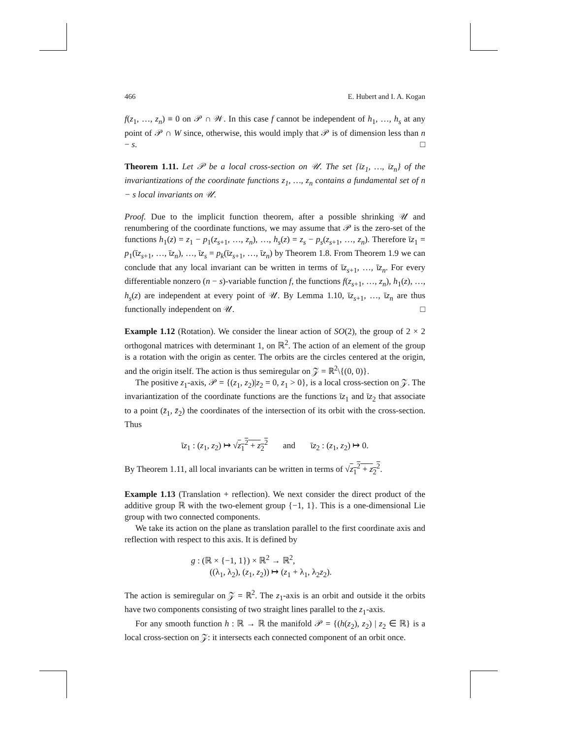466 E. Hubert and I. A. Kogan
f(z<sub>1</sub>, …, z<sub>n</sub>) ≡ 0 on 𝒫 ∩ 𝒲. In this case f cannot be independent of h<sub>1</sub>, …, h<sub>s</sub> at any point of 𝒫 ∩ W since, otherwise, this would imply that 𝒫 is of dimension less than n − s. □
Theorem 1.11. Let 𝒫 be a local cross-section on 𝒰. The set {ῑz<sub>1</sub>, …, ῑz<sub>n</sub>} of the invariantizations of the coordinate functions z<sub>1</sub>, …, z<sub>n</sub> contains a fundamental set of n − s local invariants on 𝒰.
Proof. Due to the implicit function theorem, after a possible shrinking 𝒰 and renumbering of the coordinate functions, we may assume that 𝒫 is the zero-set of the functions h<sub>1</sub>(z) = z<sub>1</sub> − p<sub>1</sub>(z<sub>s+1</sub>, …, z<sub>n</sub>), …, h<sub>s</sub>(z) = z<sub>s</sub> − p<sub>s</sub>(z<sub>s+1</sub>, …, z<sub>n</sub>). Therefore ῑz<sub>1</sub> = p<sub>1</sub>(ῑz<sub>s+1</sub>, …, ῑz<sub>n</sub>), …, ῑz<sub>s</sub> = p<sub>k</sub>(ῑz<sub>s+1</sub>, …, ῑz<sub>n</sub>) by Theorem 1.8. From Theorem 1.9 we can conclude that any local invariant can be written in terms of ῑz<sub>s+1</sub>, …, ῑz<sub>n</sub>. For every differentiable nonzero (n − s)-variable function f, the functions f(z<sub>s+1</sub>, …, z<sub>n</sub>), h<sub>1</sub>(z), …, h<sub>s</sub>(z) are independent at every point of 𝒰. By Lemma 1.10, ῑz<sub>s+1</sub>, …, ῑz<sub>n</sub> are thus functionally independent on 𝒰. □
Example 1.12 (Rotation). We consider the linear action of SO(2), the group of 2 × 2 orthogonal matrices with determinant 1, on ℝ<sup>2</sup>. The action of an element of the group is a rotation with the origin as center. The orbits are the circles centered at the origin, and the origin itself. The action is thus semiregular on 𝒵 = ℝ<sup>2</sup>\{(0, 0)}.
The positive z<sub>1</sub>-axis, 𝒫 = {(z<sub>1</sub>, z<sub>2</sub>)|z<sub>2</sub> = 0, z<sub>1</sub> > 0}, is a local cross-section on 𝒵. The invariantization of the coordinate functions are the functions ῑz<sub>1</sub> and ῑz<sub>2</sub> that associate to a point (z̄<sub>1</sub>, z̄<sub>2</sub>) the coordinates of the intersection of its orbit with the cross-section. Thus
ῑz<sub>1</sub> : (z<sub>1</sub>, z<sub>2</sub>) ↦ √z<sub>1</sub><sup>2</sup> + z<sub>2</sub><sup>2</sup> and ῑz<sub>2</sub> : (z<sub>1</sub>, z<sub>2</sub>) ↦ 0.
By Theorem 1.11, all local invariants can be written in terms of √z<sub>1</sub><sup>2</sup> + z<sub>2</sub><sup>2</sup>.
Example 1.13 (Translation + reflection). We next consider the direct product of the additive group ℝ with the two-element group {−1, 1}. This is a one-dimensional Lie group with two connected components.
We take its action on the plane as translation parallel to the first coordinate axis and reflection with respect to this axis. It is defined by
g : (ℝ × {−1, 1}) × ℝ<sup>2</sup> → ℝ<sup>2</sup>,
((λ<sub>1</sub>, λ<sub>2</sub>), (z<sub>1</sub>, z<sub>2</sub>)) ↦ (z<sub>1</sub> + λ<sub>1</sub>, λ<sub>2</sub>z<sub>2</sub>).
The action is semiregular on 𝒵 = ℝ<sup>2</sup>. The z<sub>1</sub>-axis is an orbit and outside it the orbits have two components consisting of two straight lines parallel to the z<sub>1</sub>-axis.
For any smooth function h : ℝ → ℝ the manifold 𝒫 = {(h(z<sub>2</sub>), z<sub>2</sub>) | z<sub>2</sub> ∈ ℝ} is a local cross-section on 𝒵: it intersects each connected component of an orbit once.